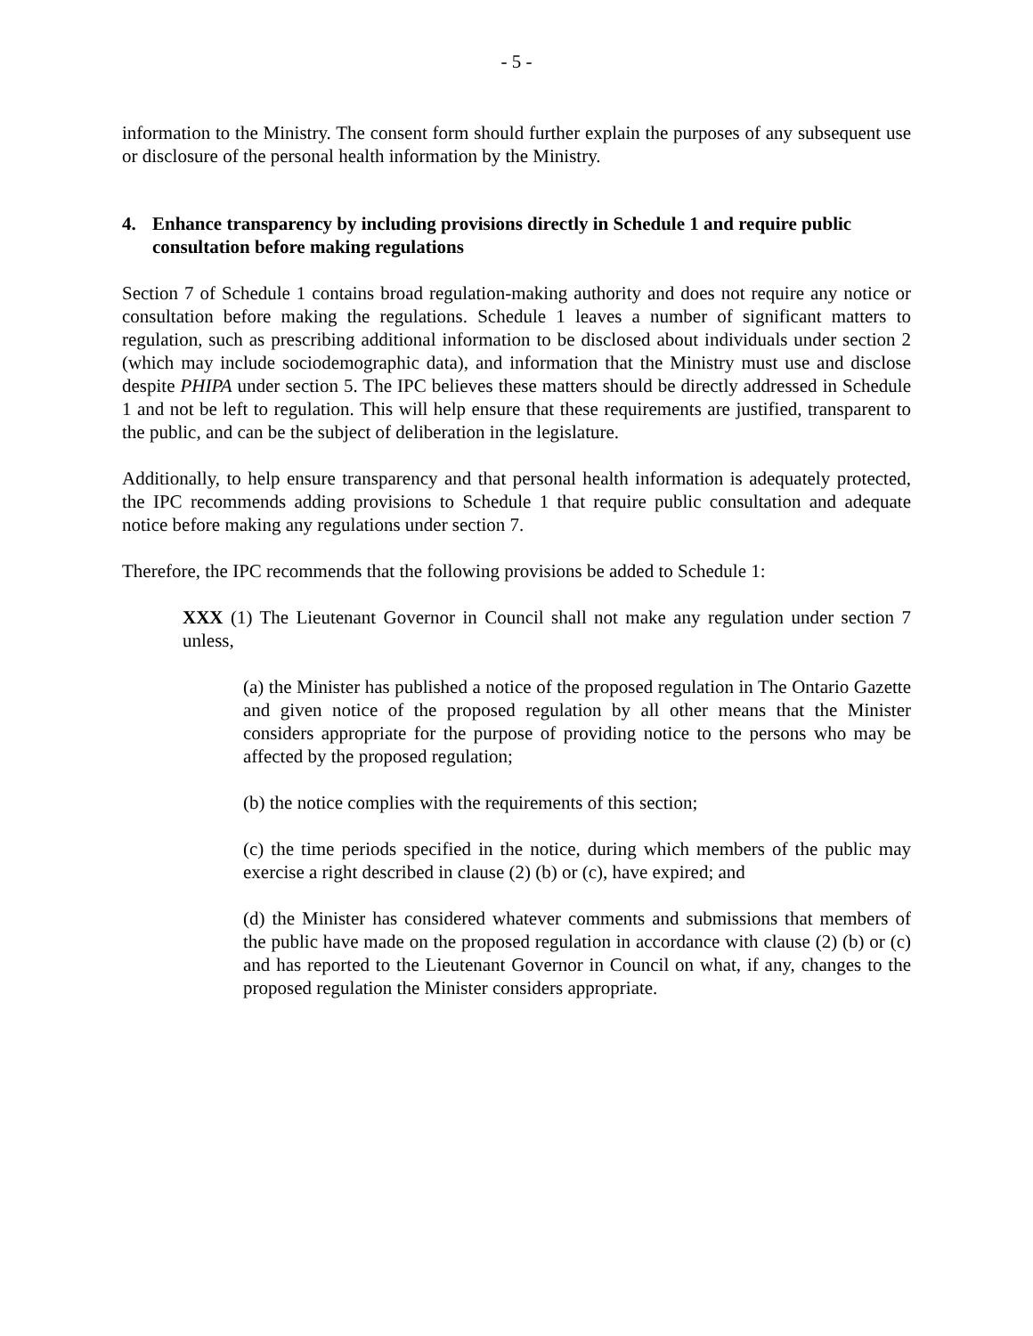- 5 -
information to the Ministry. The consent form should further explain the purposes of any subsequent use or disclosure of the personal health information by the Ministry.
4. Enhance transparency by including provisions directly in Schedule 1 and require public consultation before making regulations
Section 7 of Schedule 1 contains broad regulation-making authority and does not require any notice or consultation before making the regulations. Schedule 1 leaves a number of significant matters to regulation, such as prescribing additional information to be disclosed about individuals under section 2 (which may include sociodemographic data), and information that the Ministry must use and disclose despite PHIPA under section 5. The IPC believes these matters should be directly addressed in Schedule 1 and not be left to regulation. This will help ensure that these requirements are justified, transparent to the public, and can be the subject of deliberation in the legislature.
Additionally, to help ensure transparency and that personal health information is adequately protected, the IPC recommends adding provisions to Schedule 1 that require public consultation and adequate notice before making any regulations under section 7.
Therefore, the IPC recommends that the following provisions be added to Schedule 1:
XXX (1) The Lieutenant Governor in Council shall not make any regulation under section 7 unless,
(a) the Minister has published a notice of the proposed regulation in The Ontario Gazette and given notice of the proposed regulation by all other means that the Minister considers appropriate for the purpose of providing notice to the persons who may be affected by the proposed regulation;
(b) the notice complies with the requirements of this section;
(c) the time periods specified in the notice, during which members of the public may exercise a right described in clause (2) (b) or (c), have expired; and
(d) the Minister has considered whatever comments and submissions that members of the public have made on the proposed regulation in accordance with clause (2) (b) or (c) and has reported to the Lieutenant Governor in Council on what, if any, changes to the proposed regulation the Minister considers appropriate.